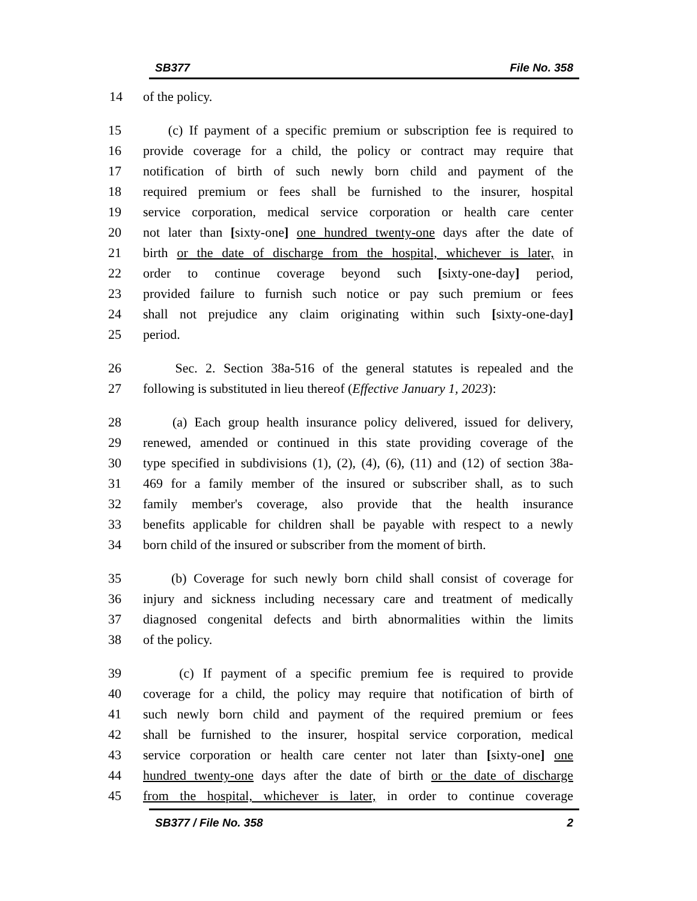SB377 File No. 358
14 of the policy.
15 (c) If payment of a specific premium or subscription fee is required to
16 provide coverage for a child, the policy or contract may require that
17 notification of birth of such newly born child and payment of the
18 required premium or fees shall be furnished to the insurer, hospital
19 service corporation, medical service corporation or health care center
20 not later than [sixty-one] one hundred twenty-one days after the date of
21 birth or the date of discharge from the hospital, whichever is later, in
22 order to continue coverage beyond such [sixty-one-day] period,
23 provided failure to furnish such notice or pay such premium or fees
24 shall not prejudice any claim originating within such [sixty-one-day]
25 period.
26 Sec. 2. Section 38a-516 of the general statutes is repealed and the
27 following is substituted in lieu thereof (Effective January 1, 2023):
28 (a) Each group health insurance policy delivered, issued for delivery,
29 renewed, amended or continued in this state providing coverage of the
30 type specified in subdivisions (1), (2), (4), (6), (11) and (12) of section 38a-
31 469 for a family member of the insured or subscriber shall, as to such
32 family member's coverage, also provide that the health insurance
33 benefits applicable for children shall be payable with respect to a newly
34 born child of the insured or subscriber from the moment of birth.
35 (b) Coverage for such newly born child shall consist of coverage for
36 injury and sickness including necessary care and treatment of medically
37 diagnosed congenital defects and birth abnormalities within the limits
38 of the policy.
39 (c) If payment of a specific premium fee is required to provide
40 coverage for a child, the policy may require that notification of birth of
41 such newly born child and payment of the required premium or fees
42 shall be furnished to the insurer, hospital service corporation, medical
43 service corporation or health care center not later than [sixty-one] one
44 hundred twenty-one days after the date of birth or the date of discharge
45 from the hospital, whichever is later, in order to continue coverage
SB377 / File No. 358 2